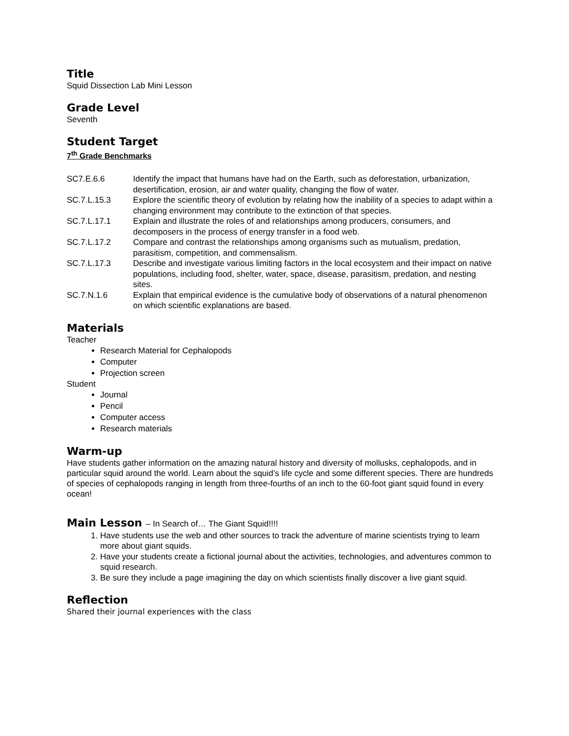Title
Squid Dissection Lab Mini Lesson
Grade Level
Seventh
Student Target
7<sup>th</sup> Grade Benchmarks
SC7.E.6.6
Identify the impact that humans have had on the Earth, such as deforestation, urbanization, desertification, erosion, air and water quality, changing the flow of water.
SC.7.L.15.3
Explore the scientific theory of evolution by relating how the inability of a species to adapt within a changing environment may contribute to the extinction of that species.
SC.7.L.17.1
Explain and illustrate the roles of and relationships among producers, consumers, and decomposers in the process of energy transfer in a food web.
SC.7.L.17.2
Compare and contrast the relationships among organisms such as mutualism, predation, parasitism, competition, and commensalism.
SC.7.L.17.3
Describe and investigate various limiting factors in the local ecosystem and their impact on native populations, including food, shelter, water, space, disease, parasitism, predation, and nesting sites.
SC.7.N.1.6
Explain that empirical evidence is the cumulative body of observations of a natural phenomenon on which scientific explanations are based.
Materials
Teacher
Research Material for Cephalopods
Computer
Projection screen
Student
Journal
Pencil
Computer access
Research materials
Warm-up
Have students gather information on the amazing natural history and diversity of mollusks, cephalopods, and in particular squid around the world. Learn about the squid’s life cycle and some different species. There are hundreds of species of cephalopods ranging in length from three-fourths of an inch to the 60-foot giant squid found in every ocean!
Main Lesson – In Search of… The Giant Squid!!!!
1. Have students use the web and other sources to track the adventure of marine scientists trying to learn more about giant squids.
2. Have your students create a fictional journal about the activities, technologies, and adventures common to squid research.
3. Be sure they include a page imagining the day on which scientists finally discover a live giant squid.
Reflection
Shared their journal experiences with the class